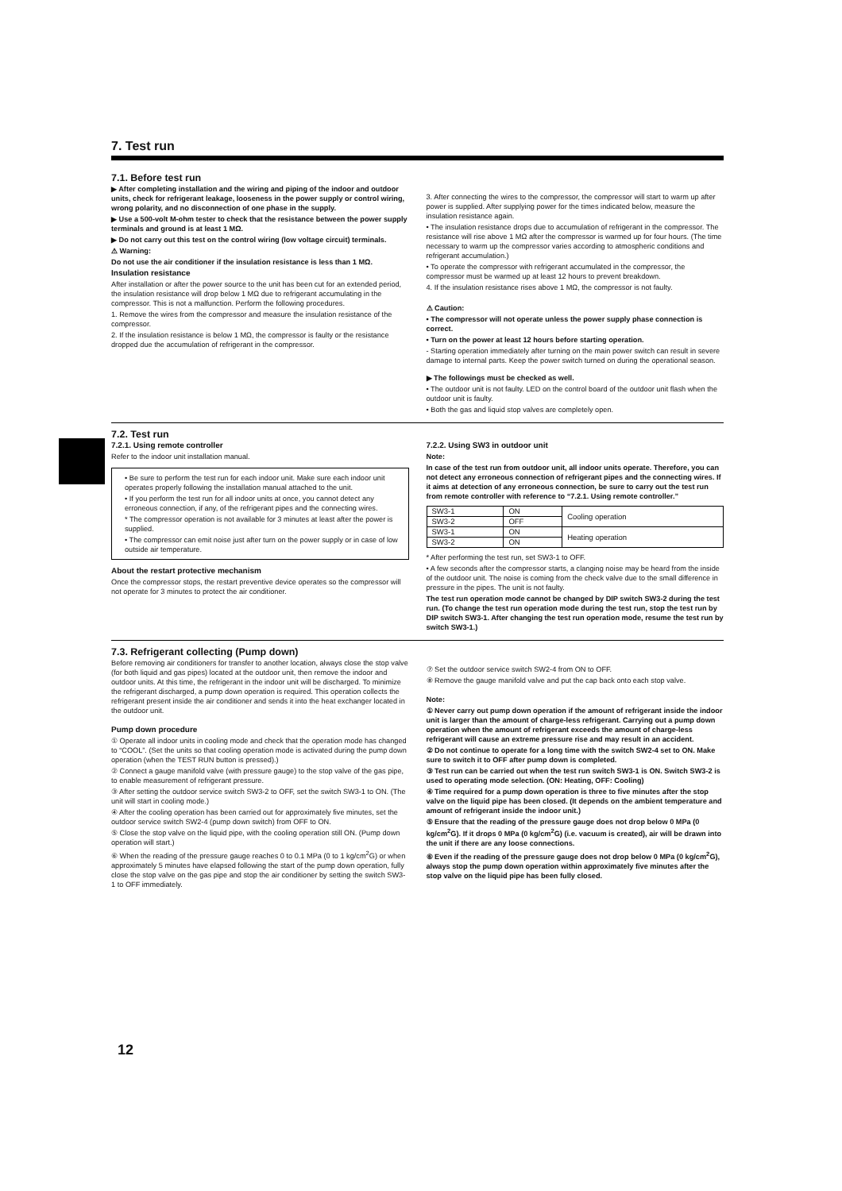7. Test run
7.1. Before test run
▶ After completing installation and the wiring and piping of the indoor and outdoor units, check for refrigerant leakage, looseness in the power supply or control wiring, wrong polarity, and no disconnection of one phase in the supply.
▶ Use a 500-volt M-ohm tester to check that the resistance between the power supply terminals and ground is at least 1 MΩ.
▶ Do not carry out this test on the control wiring (low voltage circuit) terminals.
⚠ Warning:
Do not use the air conditioner if the insulation resistance is less than 1 MΩ.
Insulation resistance
After installation or after the power source to the unit has been cut for an extended period, the insulation resistance will drop below 1 MΩ due to refrigerant accumulating in the compressor. This is not a malfunction. Perform the following procedures.
1. Remove the wires from the compressor and measure the insulation resistance of the compressor.
2. If the insulation resistance is below 1 MΩ, the compressor is faulty or the resistance dropped due the accumulation of refrigerant in the compressor.
3. After connecting the wires to the compressor, the compressor will start to warm up after power is supplied. After supplying power for the times indicated below, measure the insulation resistance again.
• The insulation resistance drops due to accumulation of refrigerant in the compressor. The resistance will rise above 1 MΩ after the compressor is warmed up for four hours. (The time necessary to warm up the compressor varies according to atmospheric conditions and refrigerant accumulation.)
• To operate the compressor with refrigerant accumulated in the compressor, the compressor must be warmed up at least 12 hours to prevent breakdown.
4. If the insulation resistance rises above 1 MΩ, the compressor is not faulty.
⚠ Caution:
• The compressor will not operate unless the power supply phase connection is correct.
• Turn on the power at least 12 hours before starting operation.
- Starting operation immediately after turning on the main power switch can result in severe damage to internal parts. Keep the power switch turned on during the operational season.
▶ The followings must be checked as well.
• The outdoor unit is not faulty. LED on the control board of the outdoor unit flash when the outdoor unit is faulty.
• Both the gas and liquid stop valves are completely open.
7.2. Test run
7.2.1. Using remote controller
Refer to the indoor unit installation manual.
• Be sure to perform the test run for each indoor unit. Make sure each indoor unit operates properly following the installation manual attached to the unit.
• If you perform the test run for all indoor units at once, you cannot detect any erroneous connection, if any, of the refrigerant pipes and the connecting wires.
* The compressor operation is not available for 3 minutes at least after the power is supplied.
• The compressor can emit noise just after turn on the power supply or in case of low outside air temperature.
About the restart protective mechanism
Once the compressor stops, the restart preventive device operates so the compressor will not operate for 3 minutes to protect the air conditioner.
7.2.2. Using SW3 in outdoor unit
Note:
In case of the test run from outdoor unit, all indoor units operate. Therefore, you can not detect any erroneous connection of refrigerant pipes and the connecting wires. If it aims at detection of any erroneous connection, be sure to carry out the test run from remote controller with reference to “7.2.1. Using remote controller.”
| SW3-1 | ON | Cooling operation |
| SW3-2 | OFF | |
| SW3-1 | ON | Heating operation |
| SW3-2 | ON | |
* After performing the test run, set SW3-1 to OFF.
• A few seconds after the compressor starts, a clanging noise may be heard from the inside of the outdoor unit. The noise is coming from the check valve due to the small difference in pressure in the pipes. The unit is not faulty.
The test run operation mode cannot be changed by DIP switch SW3-2 during the test run. (To change the test run operation mode during the test run, stop the test run by DIP switch SW3-1. After changing the test run operation mode, resume the test run by switch SW3-1.)
7.3. Refrigerant collecting (Pump down)
Before removing air conditioners for transfer to another location, always close the stop valve (for both liquid and gas pipes) located at the outdoor unit, then remove the indoor and outdoor units. At this time, the refrigerant in the indoor unit will be discharged. To minimize the refrigerant discharged, a pump down operation is required. This operation collects the refrigerant present inside the air conditioner and sends it into the heat exchanger located in the outdoor unit.
Pump down procedure
① Operate all indoor units in cooling mode and check that the operation mode has changed to “COOL”. (Set the units so that cooling operation mode is activated during the pump down operation (when the TEST RUN button is pressed).)
② Connect a gauge manifold valve (with pressure gauge) to the stop valve of the gas pipe, to enable measurement of refrigerant pressure.
③ After setting the outdoor service switch SW3-2 to OFF, set the switch SW3-1 to ON. (The unit will start in cooling mode.)
④ After the cooling operation has been carried out for approximately five minutes, set the outdoor service switch SW2-4 (pump down switch) from OFF to ON.
⑤ Close the stop valve on the liquid pipe, with the cooling operation still ON. (Pump down operation will start.)
⑥ When the reading of the pressure gauge reaches 0 to 0.1 MPa (0 to 1 kg/cm<sup>2</sup>G) or when approximately 5 minutes have elapsed following the start of the pump down operation, fully close the stop valve on the gas pipe and stop the air conditioner by setting the switch SW3-1 to OFF immediately.
⑦ Set the outdoor service switch SW2-4 from ON to OFF.
⑧ Remove the gauge manifold valve and put the cap back onto each stop valve.
Note:
① Never carry out pump down operation if the amount of refrigerant inside the indoor unit is larger than the amount of charge-less refrigerant. Carrying out a pump down operation when the amount of refrigerant exceeds the amount of charge-less refrigerant will cause an extreme pressure rise and may result in an accident.
② Do not continue to operate for a long time with the switch SW2-4 set to ON. Make sure to switch it to OFF after pump down is completed.
③ Test run can be carried out when the test run switch SW3-1 is ON. Switch SW3-2 is used to operating mode selection. (ON: Heating, OFF: Cooling)
④ Time required for a pump down operation is three to five minutes after the stop valve on the liquid pipe has been closed. (It depends on the ambient temperature and amount of refrigerant inside the indoor unit.)
⑤ Ensure that the reading of the pressure gauge does not drop below 0 MPa (0 kg/cm<sup>2</sup>G). If it drops 0 MPa (0 kg/cm<sup>2</sup>G) (i.e. vacuum is created), air will be drawn into the unit if there are any loose connections.
⑥ Even if the reading of the pressure gauge does not drop below 0 MPa (0 kg/cm<sup>2</sup>G), always stop the pump down operation within approximately five minutes after the stop valve on the liquid pipe has been fully closed.
12